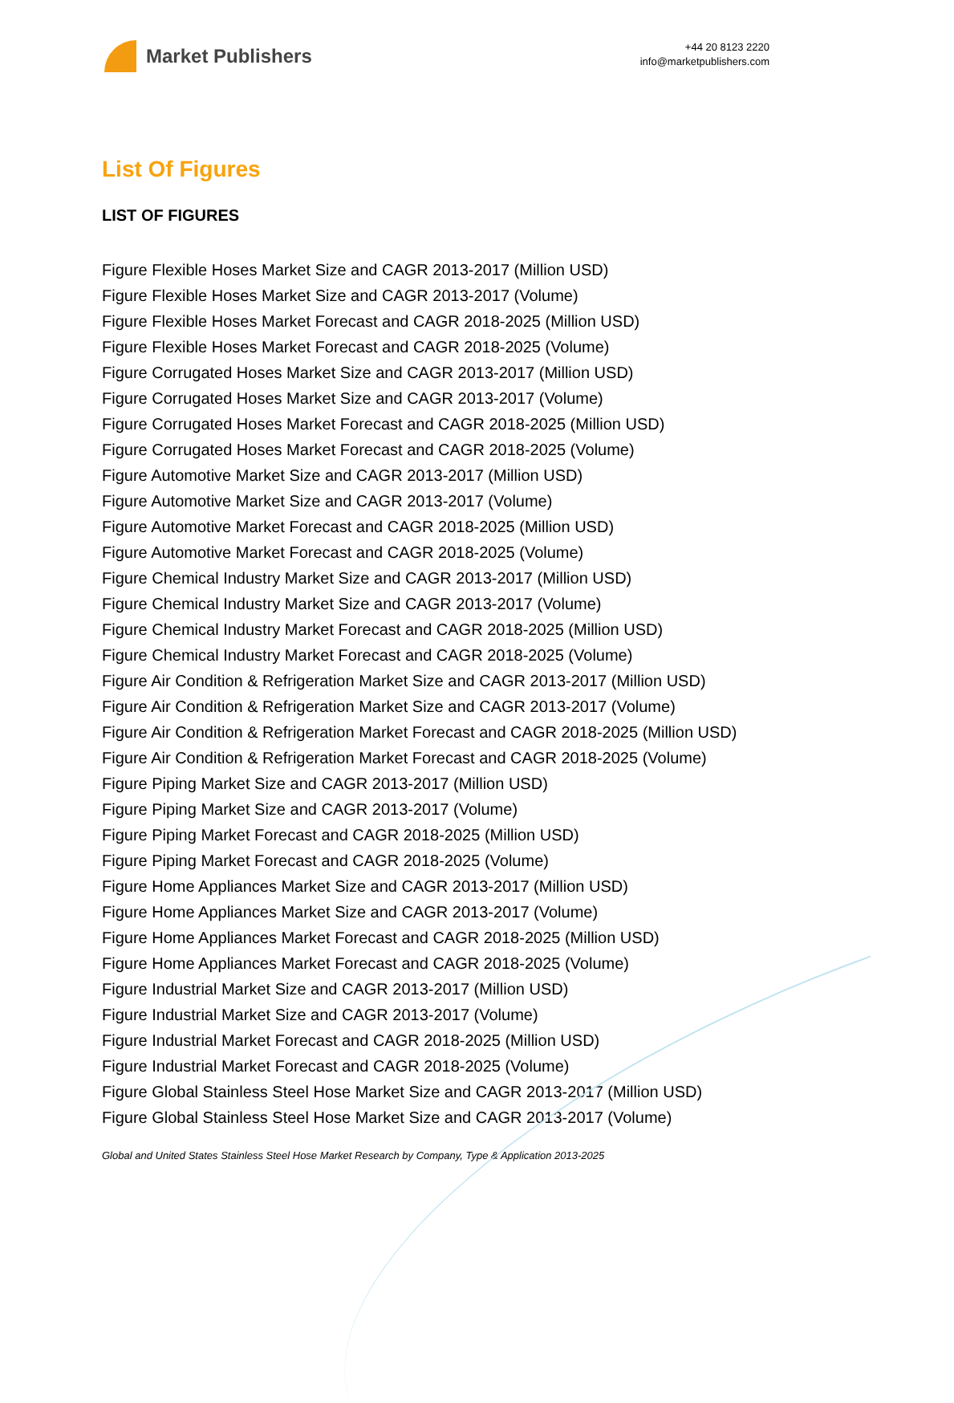Market Publishers
+44 20 8123 2220
info@marketpublishers.com
List Of Figures
LIST OF FIGURES
Figure Flexible Hoses Market Size and CAGR 2013-2017 (Million USD)
Figure Flexible Hoses Market Size and CAGR 2013-2017 (Volume)
Figure Flexible Hoses Market Forecast and CAGR 2018-2025 (Million USD)
Figure Flexible Hoses Market Forecast and CAGR 2018-2025 (Volume)
Figure Corrugated Hoses Market Size and CAGR 2013-2017 (Million USD)
Figure Corrugated Hoses Market Size and CAGR 2013-2017 (Volume)
Figure Corrugated Hoses Market Forecast and CAGR 2018-2025 (Million USD)
Figure Corrugated Hoses Market Forecast and CAGR 2018-2025 (Volume)
Figure Automotive Market Size and CAGR 2013-2017 (Million USD)
Figure Automotive Market Size and CAGR 2013-2017 (Volume)
Figure Automotive Market Forecast and CAGR 2018-2025 (Million USD)
Figure Automotive Market Forecast and CAGR 2018-2025 (Volume)
Figure Chemical Industry Market Size and CAGR 2013-2017 (Million USD)
Figure Chemical Industry Market Size and CAGR 2013-2017 (Volume)
Figure Chemical Industry Market Forecast and CAGR 2018-2025 (Million USD)
Figure Chemical Industry Market Forecast and CAGR 2018-2025 (Volume)
Figure Air Condition & Refrigeration Market Size and CAGR 2013-2017 (Million USD)
Figure Air Condition & Refrigeration Market Size and CAGR 2013-2017 (Volume)
Figure Air Condition & Refrigeration Market Forecast and CAGR 2018-2025 (Million USD)
Figure Air Condition & Refrigeration Market Forecast and CAGR 2018-2025 (Volume)
Figure Piping Market Size and CAGR 2013-2017 (Million USD)
Figure Piping Market Size and CAGR 2013-2017 (Volume)
Figure Piping Market Forecast and CAGR 2018-2025 (Million USD)
Figure Piping Market Forecast and CAGR 2018-2025 (Volume)
Figure Home Appliances Market Size and CAGR 2013-2017 (Million USD)
Figure Home Appliances Market Size and CAGR 2013-2017 (Volume)
Figure Home Appliances Market Forecast and CAGR 2018-2025 (Million USD)
Figure Home Appliances Market Forecast and CAGR 2018-2025 (Volume)
Figure Industrial Market Size and CAGR 2013-2017 (Million USD)
Figure Industrial Market Size and CAGR 2013-2017 (Volume)
Figure Industrial Market Forecast and CAGR 2018-2025 (Million USD)
Figure Industrial Market Forecast and CAGR 2018-2025 (Volume)
Figure Global Stainless Steel Hose Market Size and CAGR 2013-2017 (Million USD)
Figure Global Stainless Steel Hose Market Size and CAGR 2013-2017 (Volume)
Global and United States Stainless Steel Hose Market Research by Company, Type & Application 2013-2025